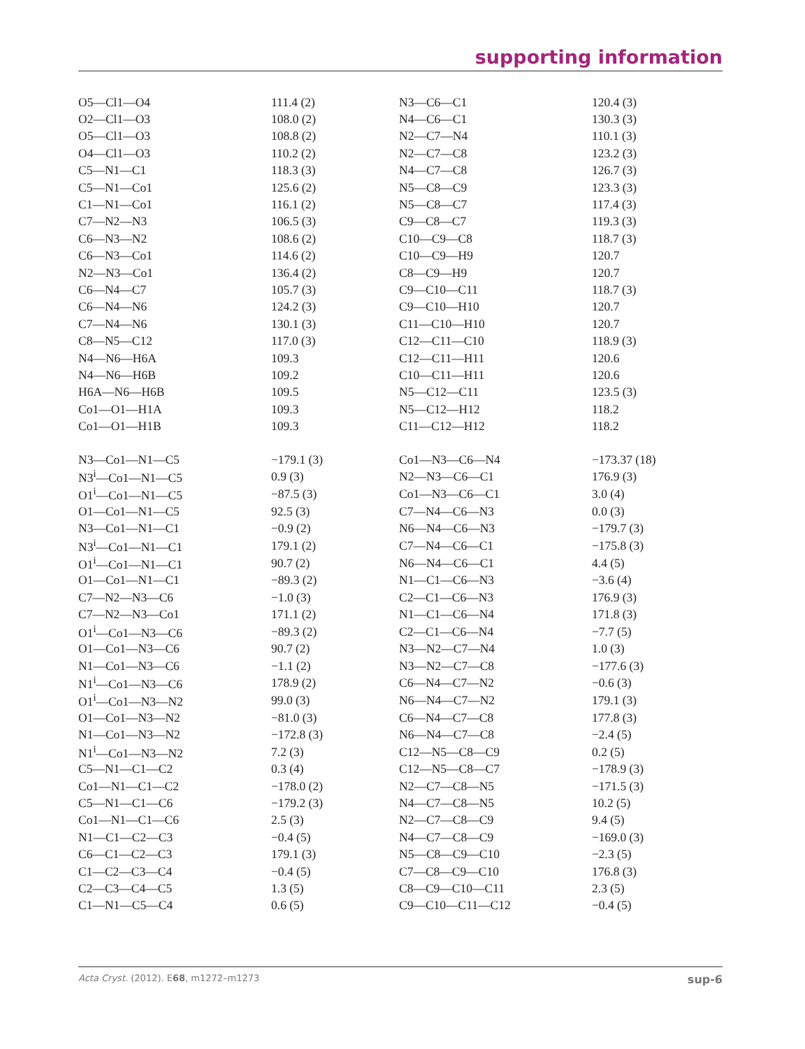supporting information
| O5—Cl1—O4 | 111.4 (2) | N3—C6—C1 | 120.4 (3) |
| O2—Cl1—O3 | 108.0 (2) | N4—C6—C1 | 130.3 (3) |
| O5—Cl1—O3 | 108.8 (2) | N2—C7—N4 | 110.1 (3) |
| O4—Cl1—O3 | 110.2 (2) | N2—C7—C8 | 123.2 (3) |
| C5—N1—C1 | 118.3 (3) | N4—C7—C8 | 126.7 (3) |
| C5—N1—Co1 | 125.6 (2) | N5—C8—C9 | 123.3 (3) |
| C1—N1—Co1 | 116.1 (2) | N5—C8—C7 | 117.4 (3) |
| C7—N2—N3 | 106.5 (3) | C9—C8—C7 | 119.3 (3) |
| C6—N3—N2 | 108.6 (2) | C10—C9—C8 | 118.7 (3) |
| C6—N3—Co1 | 114.6 (2) | C10—C9—H9 | 120.7 |
| N2—N3—Co1 | 136.4 (2) | C8—C9—H9 | 120.7 |
| C6—N4—C7 | 105.7 (3) | C9—C10—C11 | 118.7 (3) |
| C6—N4—N6 | 124.2 (3) | C9—C10—H10 | 120.7 |
| C7—N4—N6 | 130.1 (3) | C11—C10—H10 | 120.7 |
| C8—N5—C12 | 117.0 (3) | C12—C11—C10 | 118.9 (3) |
| N4—N6—H6A | 109.3 | C12—C11—H11 | 120.6 |
| N4—N6—H6B | 109.2 | C10—C11—H11 | 120.6 |
| H6A—N6—H6B | 109.5 | N5—C12—C11 | 123.5 (3) |
| Co1—O1—H1A | 109.3 | N5—C12—H12 | 118.2 |
| Co1—O1—H1B | 109.3 | C11—C12—H12 | 118.2 |
| N3—Co1—N1—C5 | −179.1 (3) | Co1—N3—C6—N4 | −173.37 (18) |
| N3<sup>i</sup>—Co1—N1—C5 | 0.9 (3) | N2—N3—C6—C1 | 176.9 (3) |
| O1<sup>i</sup>—Co1—N1—C5 | −87.5 (3) | Co1—N3—C6—C1 | 3.0 (4) |
| O1—Co1—N1—C5 | 92.5 (3) | C7—N4—C6—N3 | 0.0 (3) |
| N3—Co1—N1—C1 | −0.9 (2) | N6—N4—C6—N3 | −179.7 (3) |
| N3<sup>i</sup>—Co1—N1—C1 | 179.1 (2) | C7—N4—C6—C1 | −175.8 (3) |
| O1<sup>i</sup>—Co1—N1—C1 | 90.7 (2) | N6—N4—C6—C1 | 4.4 (5) |
| O1—Co1—N1—C1 | −89.3 (2) | N1—C1—C6—N3 | −3.6 (4) |
| C7—N2—N3—C6 | −1.0 (3) | C2—C1—C6—N3 | 176.9 (3) |
| C7—N2—N3—Co1 | 171.1 (2) | N1—C1—C6—N4 | 171.8 (3) |
| O1<sup>i</sup>—Co1—N3—C6 | −89.3 (2) | C2—C1—C6—N4 | −7.7 (5) |
| O1—Co1—N3—C6 | 90.7 (2) | N3—N2—C7—N4 | 1.0 (3) |
| N1—Co1—N3—C6 | −1.1 (2) | N3—N2—C7—C8 | −177.6 (3) |
| N1<sup>i</sup>—Co1—N3—C6 | 178.9 (2) | C6—N4—C7—N2 | −0.6 (3) |
| O1<sup>i</sup>—Co1—N3—N2 | 99.0 (3) | N6—N4—C7—N2 | 179.1 (3) |
| O1—Co1—N3—N2 | −81.0 (3) | C6—N4—C7—C8 | 177.8 (3) |
| N1—Co1—N3—N2 | −172.8 (3) | N6—N4—C7—C8 | −2.4 (5) |
| N1<sup>i</sup>—Co1—N3—N2 | 7.2 (3) | C12—N5—C8—C9 | 0.2 (5) |
| C5—N1—C1—C2 | 0.3 (4) | C12—N5—C8—C7 | −178.9 (3) |
| Co1—N1—C1—C2 | −178.0 (2) | N2—C7—C8—N5 | −171.5 (3) |
| C5—N1—C1—C6 | −179.2 (3) | N4—C7—C8—N5 | 10.2 (5) |
| Co1—N1—C1—C6 | 2.5 (3) | N2—C7—C8—C9 | 9.4 (5) |
| N1—C1—C2—C3 | −0.4 (5) | N4—C7—C8—C9 | −169.0 (3) |
| C6—C1—C2—C3 | 179.1 (3) | N5—C8—C9—C10 | −2.3 (5) |
| C1—C2—C3—C4 | −0.4 (5) | C7—C8—C9—C10 | 176.8 (3) |
| C2—C3—C4—C5 | 1.3 (5) | C8—C9—C10—C11 | 2.3 (5) |
| C1—N1—C5—C4 | 0.6 (5) | C9—C10—C11—C12 | −0.4 (5) |
Acta Cryst. (2012). E68, m1272–m1273 sup-6